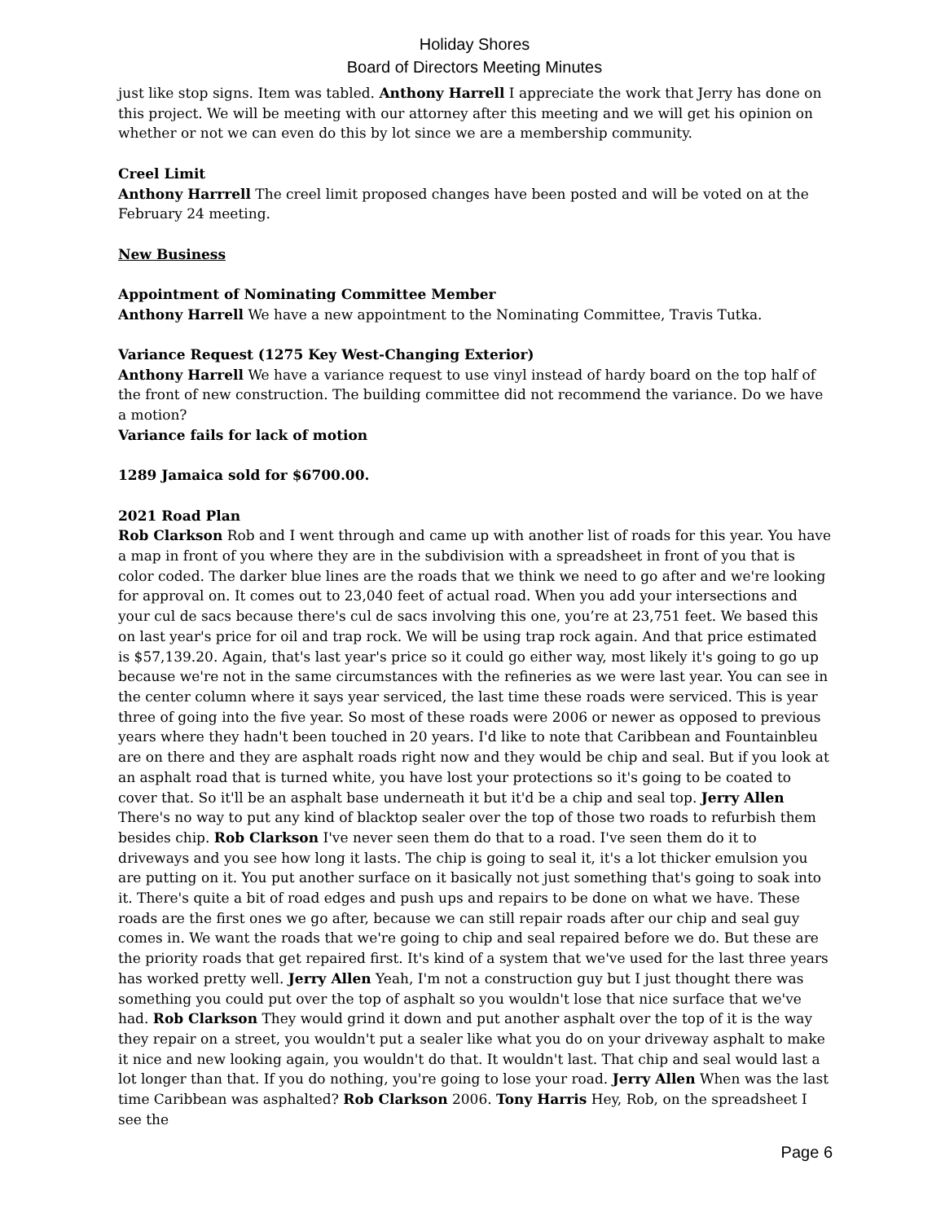Holiday Shores
Board of Directors Meeting Minutes
just like stop signs. Item was tabled. Anthony Harrell I appreciate the work that Jerry has done on this project. We will be meeting with our attorney after this meeting and we will get his opinion on whether or not we can even do this by lot since we are a membership community.
Creel Limit
Anthony Harrrell The creel limit proposed changes have been posted and will be voted on at the February 24 meeting.
New Business
Appointment of Nominating Committee Member
Anthony Harrell We have a new appointment to the Nominating Committee, Travis Tutka.
Variance Request (1275 Key West-Changing Exterior)
Anthony Harrell We have a variance request to use vinyl instead of hardy board on the top half of the front of new construction. The building committee did not recommend the variance. Do we have a motion?
Variance fails for lack of motion
1289 Jamaica sold for $6700.00.
2021 Road Plan
Rob Clarkson Rob and I went through and came up with another list of roads for this year. You have a map in front of you where they are in the subdivision with a spreadsheet in front of you that is color coded. The darker blue lines are the roads that we think we need to go after and we're looking for approval on. It comes out to 23,040 feet of actual road. When you add your intersections and your cul de sacs because there's cul de sacs involving this one, you’re at 23,751 feet. We based this on last year's price for oil and trap rock. We will be using trap rock again. And that price estimated is $57,139.20. Again, that's last year's price so it could go either way, most likely it's going to go up because we're not in the same circumstances with the refineries as we were last year. You can see in the center column where it says year serviced, the last time these roads were serviced. This is year three of going into the five year. So most of these roads were 2006 or newer as opposed to previous years where they hadn't been touched in 20 years. I'd like to note that Caribbean and Fountainbleu are on there and they are asphalt roads right now and they would be chip and seal. But if you look at an asphalt road that is turned white, you have lost your protections so it's going to be coated to cover that. So it'll be an asphalt base underneath it but it'd be a chip and seal top. Jerry Allen There's no way to put any kind of blacktop sealer over the top of those two roads to refurbish them besides chip. Rob Clarkson I've never seen them do that to a road. I've seen them do it to driveways and you see how long it lasts. The chip is going to seal it, it's a lot thicker emulsion you are putting on it. You put another surface on it basically not just something that's going to soak into it. There's quite a bit of road edges and push ups and repairs to be done on what we have. These roads are the first ones we go after, because we can still repair roads after our chip and seal guy comes in. We want the roads that we're going to chip and seal repaired before we do. But these are the priority roads that get repaired first. It's kind of a system that we've used for the last three years has worked pretty well. Jerry Allen Yeah, I'm not a construction guy but I just thought there was something you could put over the top of asphalt so you wouldn't lose that nice surface that we've had. Rob Clarkson They would grind it down and put another asphalt over the top of it is the way they repair on a street, you wouldn't put a sealer like what you do on your driveway asphalt to make it nice and new looking again, you wouldn't do that. It wouldn't last. That chip and seal would last a lot longer than that. If you do nothing, you're going to lose your road. Jerry Allen When was the last time Caribbean was asphalted? Rob Clarkson 2006. Tony Harris Hey, Rob, on the spreadsheet I see the
Page 6